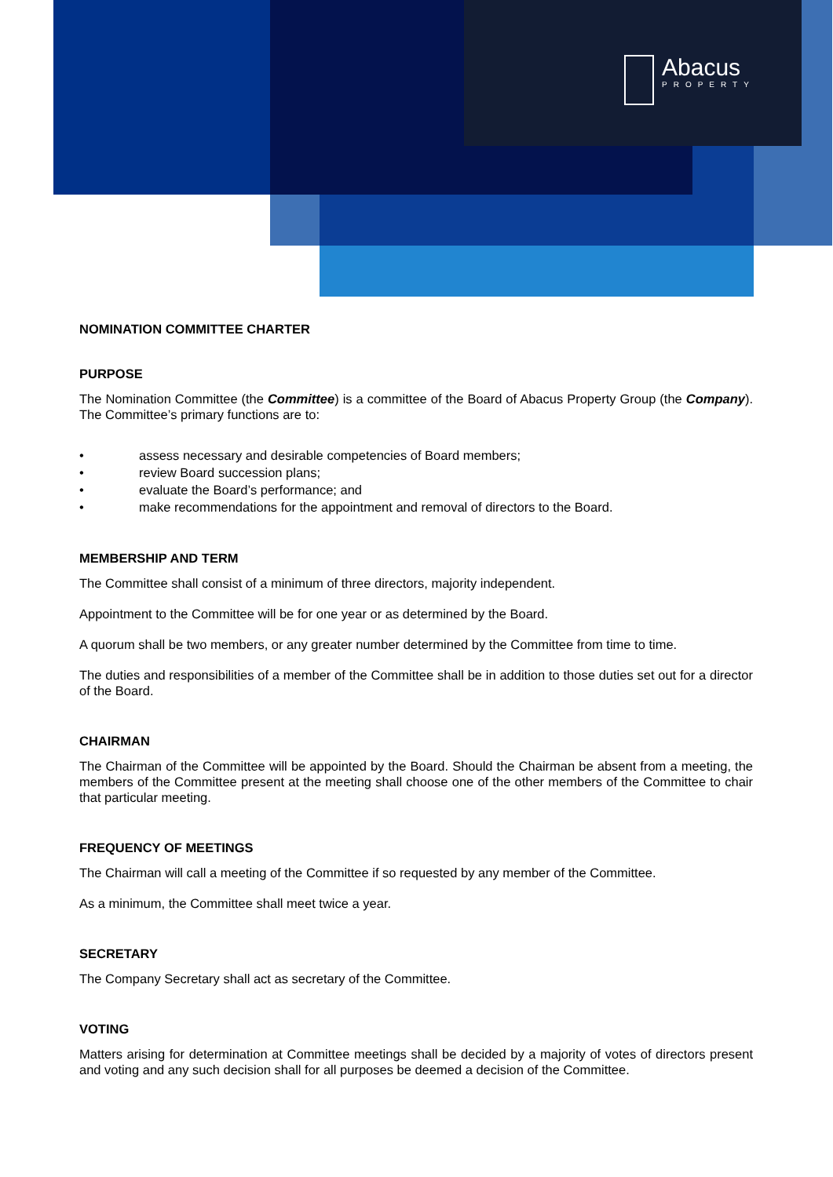Abacus
PROPERTY
NOMINATION COMMITTEE CHARTER
PURPOSE
The Nomination Committee (the Committee) is a committee of the Board of Abacus Property Group (the Company). The Committee’s primary functions are to:
• assess necessary and desirable competencies of Board members;
• review Board succession plans;
• evaluate the Board’s performance; and
• make recommendations for the appointment and removal of directors to the Board.
MEMBERSHIP AND TERM
The Committee shall consist of a minimum of three directors, majority independent.
Appointment to the Committee will be for one year or as determined by the Board.
A quorum shall be two members, or any greater number determined by the Committee from time to time.
The duties and responsibilities of a member of the Committee shall be in addition to those duties set out for a director of the Board.
CHAIRMAN
The Chairman of the Committee will be appointed by the Board. Should the Chairman be absent from a meeting, the members of the Committee present at the meeting shall choose one of the other members of the Committee to chair that particular meeting.
FREQUENCY OF MEETINGS
The Chairman will call a meeting of the Committee if so requested by any member of the Committee.
As a minimum, the Committee shall meet twice a year.
SECRETARY
The Company Secretary shall act as secretary of the Committee.
VOTING
Matters arising for determination at Committee meetings shall be decided by a majority of votes of directors present and voting and any such decision shall for all purposes be deemed a decision of the Committee.